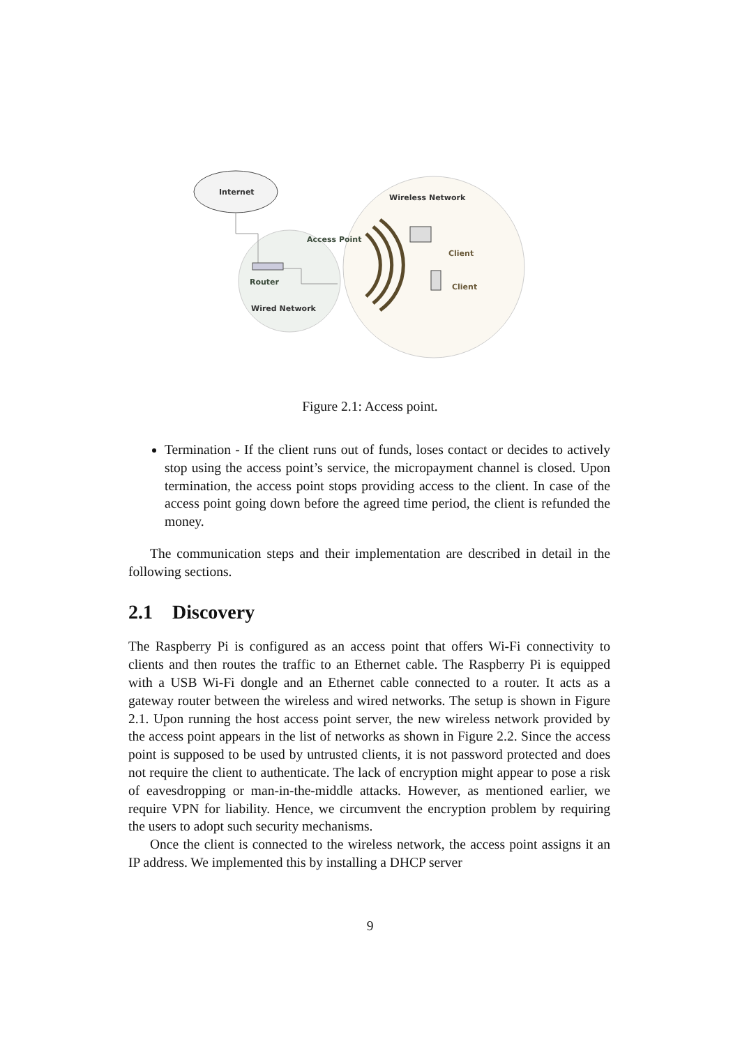Internet
Wireless Network
Access Point
Router
Wired Network
Client
Client
Figure 2.1: Access point.
Termination - If the client runs out of funds, loses contact or decides to actively stop using the access point’s service, the micropayment channel is closed. Upon termination, the access point stops providing access to the client. In case of the access point going down before the agreed time period, the client is refunded the money.
The communication steps and their implementation are described in detail in the following sections.
2.1 Discovery
The Raspberry Pi is configured as an access point that offers Wi-Fi connectivity to clients and then routes the traffic to an Ethernet cable. The Raspberry Pi is equipped with a USB Wi-Fi dongle and an Ethernet cable connected to a router. It acts as a gateway router between the wireless and wired networks. The setup is shown in Figure 2.1. Upon running the host access point server, the new wireless network provided by the access point appears in the list of networks as shown in Figure 2.2. Since the access point is supposed to be used by untrusted clients, it is not password protected and does not require the client to authenticate. The lack of encryption might appear to pose a risk of eavesdropping or man-in-the-middle attacks. However, as mentioned earlier, we require VPN for liability. Hence, we circumvent the encryption problem by requiring the users to adopt such security mechanisms.
Once the client is connected to the wireless network, the access point assigns it an IP address. We implemented this by installing a DHCP server
9